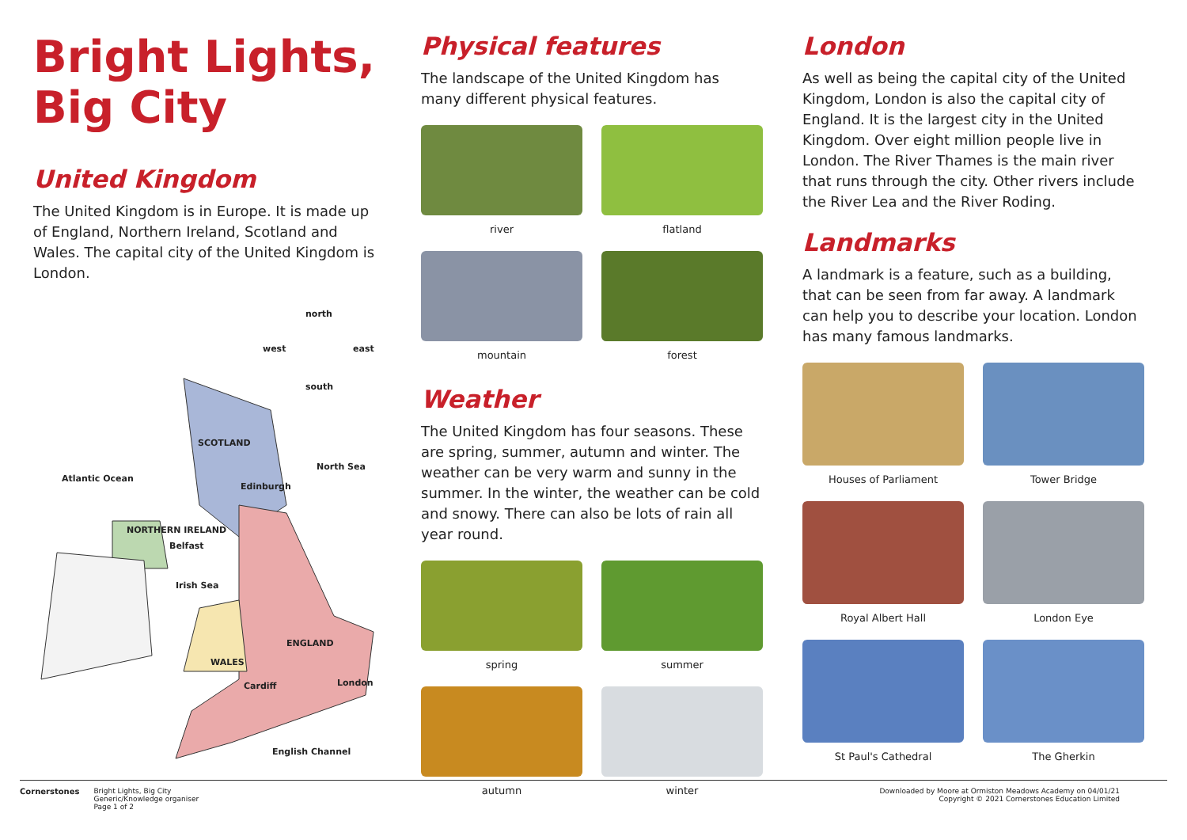Bright Lights,
Big City
United Kingdom
The United Kingdom is in Europe. It is made up of England, Northern Ireland, Scotland and Wales. The capital city of the United Kingdom is London.
north
west east
south
SCOTLAND
North Sea
Atlantic Ocean
Edinburgh
NORTHERN IRELAND
Belfast
Irish Sea
ENGLAND
WALES
Cardiff London
English Channel
Physical features
The landscape of the United Kingdom has many different physical features.
river
flatland
mountain
forest
Weather
The United Kingdom has four seasons. These are spring, summer, autumn and winter. The weather can be very warm and sunny in the summer. In the winter, the weather can be cold and snowy. There can also be lots of rain all year round.
spring
summer
autumn
winter
London
As well as being the capital city of the United Kingdom, London is also the capital city of England. It is the largest city in the United Kingdom. Over eight million people live in London. The River Thames is the main river that runs through the city. Other rivers include the River Lea and the River Roding.
Landmarks
A landmark is a feature, such as a building, that can be seen from far away. A landmark can help you to describe your location. London has many famous landmarks.
Houses of Parliament
Tower Bridge
Royal Albert Hall
London Eye
St Paul's Cathedral
The Gherkin
Cornerstones Bright Lights, Big City
Generic/Knowledge organiser
Page 1 of 2
Downloaded by Moore at Ormiston Meadows Academy on 04/01/21
Copyright © 2021 Cornerstones Education Limited